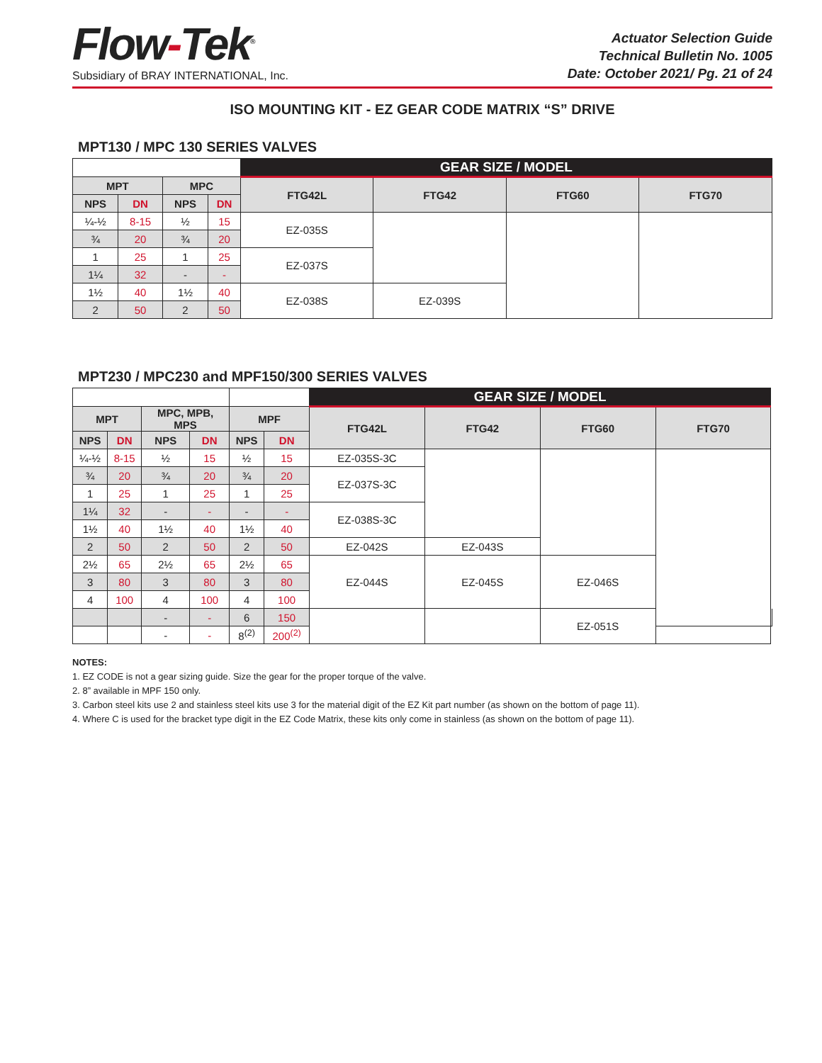Flow-Tek<sup>®</sup>
Subsidiary of BRAY INTERNATIONAL, Inc.
Actuator Selection Guide
Technical Bulletin No. 1005
Date: October 2021/ Pg. 21 of 24
ISO MOUNTING KIT - EZ GEAR CODE MATRIX “S” DRIVE
MPT130 / MPC 130 SERIES VALVES
| | | | | GEAR SIZE / MODEL | | | |
| MPT | | MPC | | FTG42L | FTG42 | FTG60 | FTG70 |
| NPS | DN | NPS | DN | | | | |
| ¼-½ | 8-15 | ½ | 15 | EZ-035S | | | |
| ¾ | 20 | ¾ | 20 | | | | |
| 1 | 25 | 1 | 25 | EZ-037S | | | |
| 1¼ | 32 | - | - | | | | |
| 1½ | 40 | 1½ | 40 | EZ-038S | EZ-039S | | |
| 2 | 50 | 2 | 50 | | | | |
MPT230 / MPC230 and MPF150/300 SERIES VALVES
| | | | | | | GEAR SIZE / MODEL | | | | |
| MPT | | MPC, MPB, MPS | | MPF | | FTG42L | FTG42 | FTG60 | FTG70 | |
| NPS | DN | NPS | DN | NPS | DN | | | | | |
| ¼-½ | 8-15 | ½ | 15 | ½ | 15 | EZ-035S-3C | | | | |
| ¾ | 20 | ¾ | 20 | ¾ | 20 | EZ-037S-3C | | | | |
| 1 | 25 | 1 | 25 | 1 | 25 | | | | | |
| 1¼ | 32 | - | - | - | - | EZ-038S-3C | | | | |
| 1½ | 40 | 1½ | 40 | 1½ | 40 | | | | | |
| 2 | 50 | 2 | 50 | 2 | 50 | EZ-042S | EZ-043S | | | |
| 2½ | 65 | 2½ | 65 | 2½ | 65 | EZ-044S | EZ-045S | EZ-046S | | |
| 3 | 80 | 3 | 80 | 3 | 80 | | | | | |
| 4 | 100 | 4 | 100 | 4 | 100 | | | | | |
| | | - | - | 6 | 150 | | | EZ-051S | | |
| | | - | - | 8<sup>(2)</sup> | 200<sup>(2)</sup> | | | | | |
NOTES:
1. EZ CODE is not a gear sizing guide. Size the gear for the proper torque of the valve.
2. 8” available in MPF 150 only.
3. Carbon steel kits use 2 and stainless steel kits use 3 for the material digit of the EZ Kit part number (as shown on the bottom of page 11).
4. Where C is used for the bracket type digit in the EZ Code Matrix, these kits only come in stainless (as shown on the bottom of page 11).